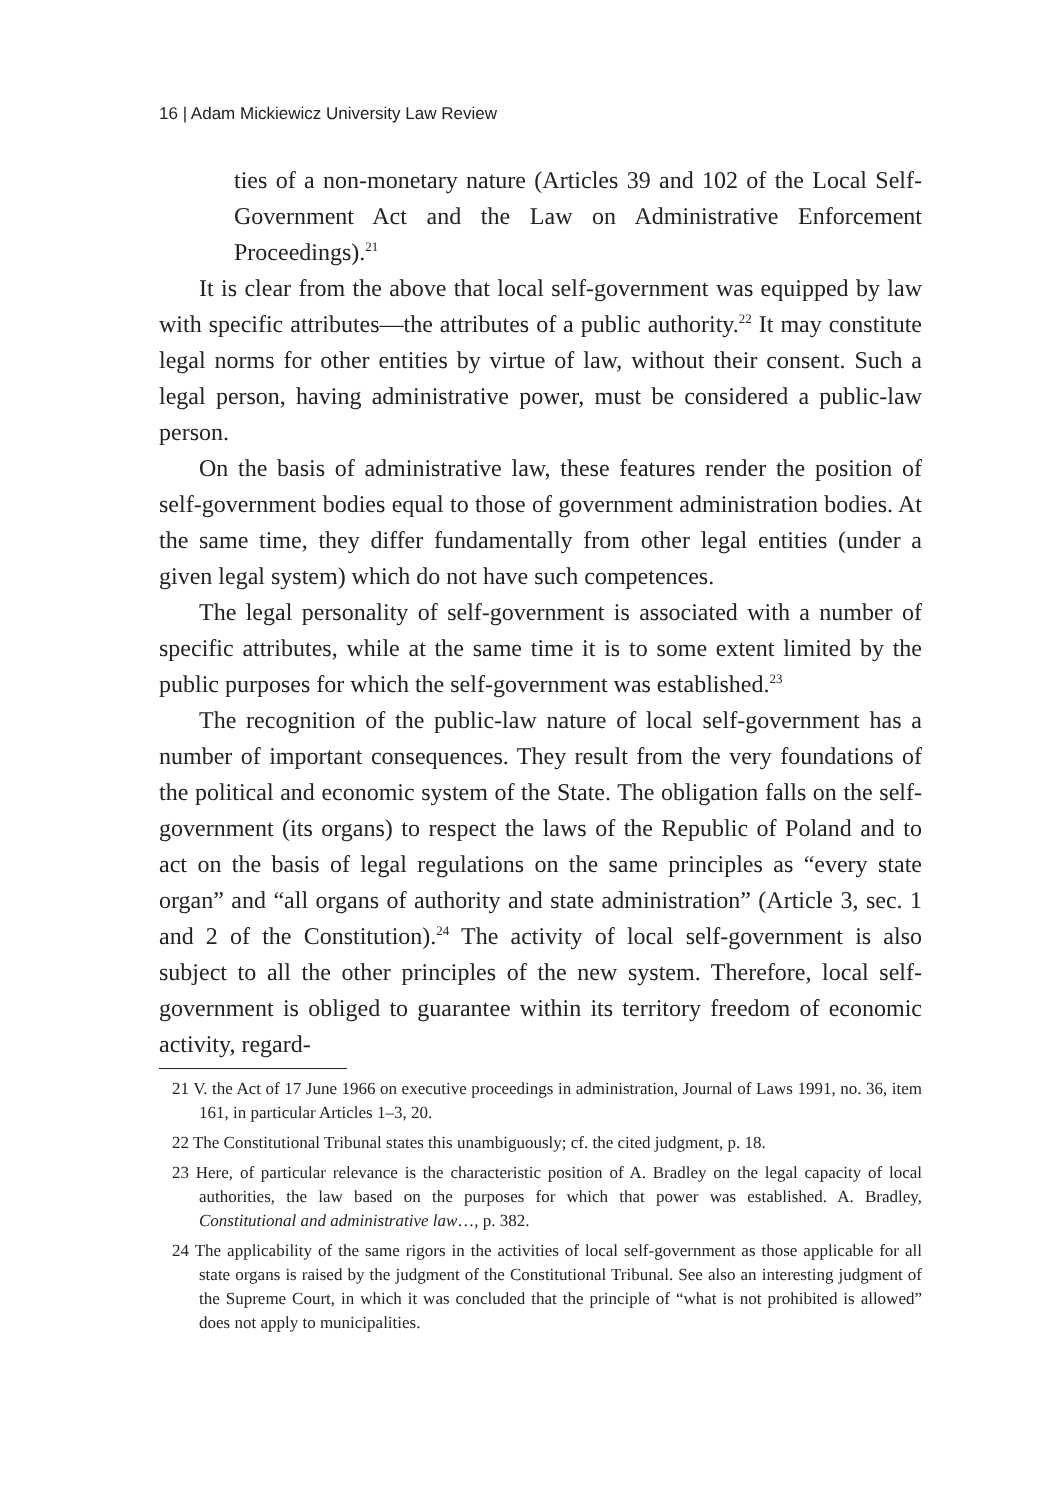16 | Adam Mickiewicz University Law Review
ties of a non-monetary nature (Articles 39 and 102 of the Local Self-Government Act and the Law on Administrative Enforcement Proceedings).<sup>21</sup>
It is clear from the above that local self-government was equipped by law with specific attributes—the attributes of a public authority.<sup>22</sup> It may constitute legal norms for other entities by virtue of law, without their consent. Such a legal person, having administrative power, must be considered a public-law person.
On the basis of administrative law, these features render the position of self-government bodies equal to those of government administration bodies. At the same time, they differ fundamentally from other legal entities (under a given legal system) which do not have such competences.
The legal personality of self-government is associated with a number of specific attributes, while at the same time it is to some extent limited by the public purposes for which the self-government was established.<sup>23</sup>
The recognition of the public-law nature of local self-government has a number of important consequences. They result from the very foundations of the political and economic system of the State. The obligation falls on the self-government (its organs) to respect the laws of the Republic of Poland and to act on the basis of legal regulations on the same principles as “every state organ” and “all organs of authority and state administration” (Article 3, sec. 1 and 2 of the Constitution).<sup>24</sup> The activity of local self-government is also subject to all the other principles of the new system. Therefore, local self-government is obliged to guarantee within its territory freedom of economic activity, regard-
21 V. the Act of 17 June 1966 on executive proceedings in administration, Journal of Laws 1991, no. 36, item 161, in particular Articles 1–3, 20.
22 The Constitutional Tribunal states this unambiguously; cf. the cited judgment, p. 18.
23 Here, of particular relevance is the characteristic position of A. Bradley on the legal capacity of local authorities, the law based on the purposes for which that power was established. A. Bradley, Constitutional and administrative law…, p. 382.
24 The applicability of the same rigors in the activities of local self-government as those applicable for all state organs is raised by the judgment of the Constitutional Tribunal. See also an interesting judgment of the Supreme Court, in which it was concluded that the principle of “what is not prohibited is allowed” does not apply to municipalities.